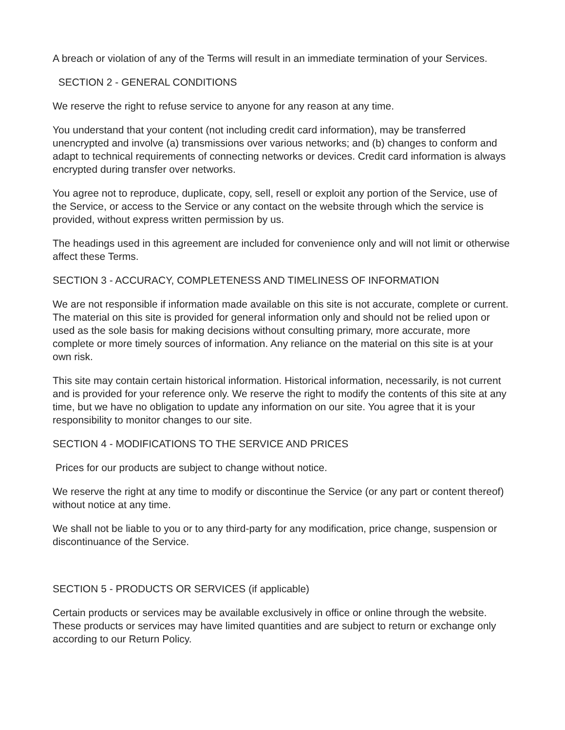A breach or violation of any of the Terms will result in an immediate termination of your Services.
SECTION 2 - GENERAL CONDITIONS
We reserve the right to refuse service to anyone for any reason at any time.
You understand that your content (not including credit card information), may be transferred unencrypted and involve (a) transmissions over various networks; and (b) changes to conform and adapt to technical requirements of connecting networks or devices. Credit card information is always encrypted during transfer over networks.
You agree not to reproduce, duplicate, copy, sell, resell or exploit any portion of the Service, use of the Service, or access to the Service or any contact on the website through which the service is provided, without express written permission by us.
The headings used in this agreement are included for convenience only and will not limit or otherwise affect these Terms.
SECTION 3 - ACCURACY, COMPLETENESS AND TIMELINESS OF INFORMATION
We are not responsible if information made available on this site is not accurate, complete or current. The material on this site is provided for general information only and should not be relied upon or used as the sole basis for making decisions without consulting primary, more accurate, more complete or more timely sources of information. Any reliance on the material on this site is at your own risk.
This site may contain certain historical information. Historical information, necessarily, is not current and is provided for your reference only. We reserve the right to modify the contents of this site at any time, but we have no obligation to update any information on our site. You agree that it is your responsibility to monitor changes to our site.
SECTION 4 - MODIFICATIONS TO THE SERVICE AND PRICES
Prices for our products are subject to change without notice.
We reserve the right at any time to modify or discontinue the Service (or any part or content thereof) without notice at any time.
We shall not be liable to you or to any third-party for any modification, price change, suspension or discontinuance of the Service.
SECTION 5 - PRODUCTS OR SERVICES (if applicable)
Certain products or services may be available exclusively in office or online through the website. These products or services may have limited quantities and are subject to return or exchange only according to our Return Policy.